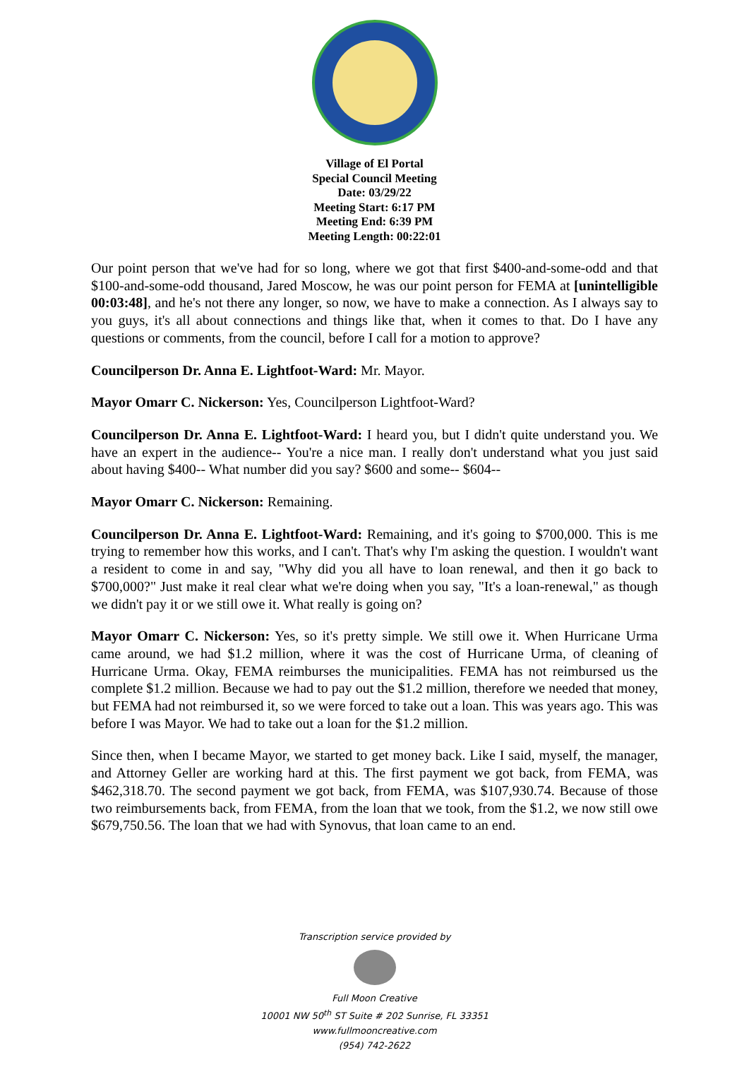Village of El Portal
Special Council Meeting
Date: 03/29/22
Meeting Start: 6:17 PM
Meeting End: 6:39 PM
Meeting Length: 00:22:01
Our point person that we've had for so long, where we got that first $400-and-some-odd and that $100-and-some-odd thousand, Jared Moscow, he was our point person for FEMA at [unintelligible 00:03:48], and he's not there any longer, so now, we have to make a connection. As I always say to you guys, it's all about connections and things like that, when it comes to that. Do I have any questions or comments, from the council, before I call for a motion to approve?
Councilperson Dr. Anna E. Lightfoot-Ward: Mr. Mayor.
Mayor Omarr C. Nickerson: Yes, Councilperson Lightfoot-Ward?
Councilperson Dr. Anna E. Lightfoot-Ward: I heard you, but I didn't quite understand you. We have an expert in the audience-- You're a nice man. I really don't understand what you just said about having $400-- What number did you say? $600 and some-- $604--
Mayor Omarr C. Nickerson: Remaining.
Councilperson Dr. Anna E. Lightfoot-Ward: Remaining, and it's going to $700,000. This is me trying to remember how this works, and I can't. That's why I'm asking the question. I wouldn't want a resident to come in and say, "Why did you all have to loan renewal, and then it go back to $700,000?" Just make it real clear what we're doing when you say, "It's a loan-renewal," as though we didn't pay it or we still owe it. What really is going on?
Mayor Omarr C. Nickerson: Yes, so it's pretty simple. We still owe it. When Hurricane Urma came around, we had $1.2 million, where it was the cost of Hurricane Urma, of cleaning of Hurricane Urma. Okay, FEMA reimburses the municipalities. FEMA has not reimbursed us the complete $1.2 million. Because we had to pay out the $1.2 million, therefore we needed that money, but FEMA had not reimbursed it, so we were forced to take out a loan. This was years ago. This was before I was Mayor. We had to take out a loan for the $1.2 million.
Since then, when I became Mayor, we started to get money back. Like I said, myself, the manager, and Attorney Geller are working hard at this. The first payment we got back, from FEMA, was $462,318.70. The second payment we got back, from FEMA, was $107,930.74. Because of those two reimbursements back, from FEMA, from the loan that we took, from the $1.2, we now still owe $679,750.56. The loan that we had with Synovus, that loan came to an end.
Transcription service provided by
Full Moon Creative
10001 NW 50<sup>th</sup> ST Suite # 202 Sunrise, FL 33351
www.fullmooncreative.com
(954) 742-2622